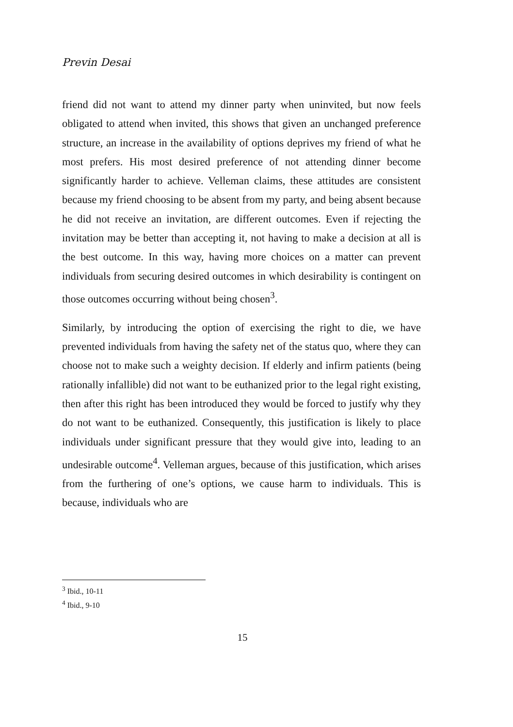Previn Desai
friend did not want to attend my dinner party when uninvited, but now feels obligated to attend when invited, this shows that given an unchanged preference structure, an increase in the availability of options deprives my friend of what he most prefers. His most desired preference of not attending dinner become significantly harder to achieve. Velleman claims, these attitudes are consistent because my friend choosing to be absent from my party, and being absent because he did not receive an invitation, are different outcomes. Even if rejecting the invitation may be better than accepting it, not having to make a decision at all is the best outcome. In this way, having more choices on a matter can prevent individuals from securing desired outcomes in which desirability is contingent on those outcomes occurring without being chosen<sup>3</sup>.
Similarly, by introducing the option of exercising the right to die, we have prevented individuals from having the safety net of the status quo, where they can choose not to make such a weighty decision. If elderly and infirm patients (being rationally infallible) did not want to be euthanized prior to the legal right existing, then after this right has been introduced they would be forced to justify why they do not want to be euthanized. Consequently, this justification is likely to place individuals under significant pressure that they would give into, leading to an undesirable outcome<sup>4</sup>. Velleman argues, because of this justification, which arises from the furthering of one’s options, we cause harm to individuals. This is because, individuals who are
<sup>3</sup> Ibid., 10-11
<sup>4</sup> Ibid., 9-10
15